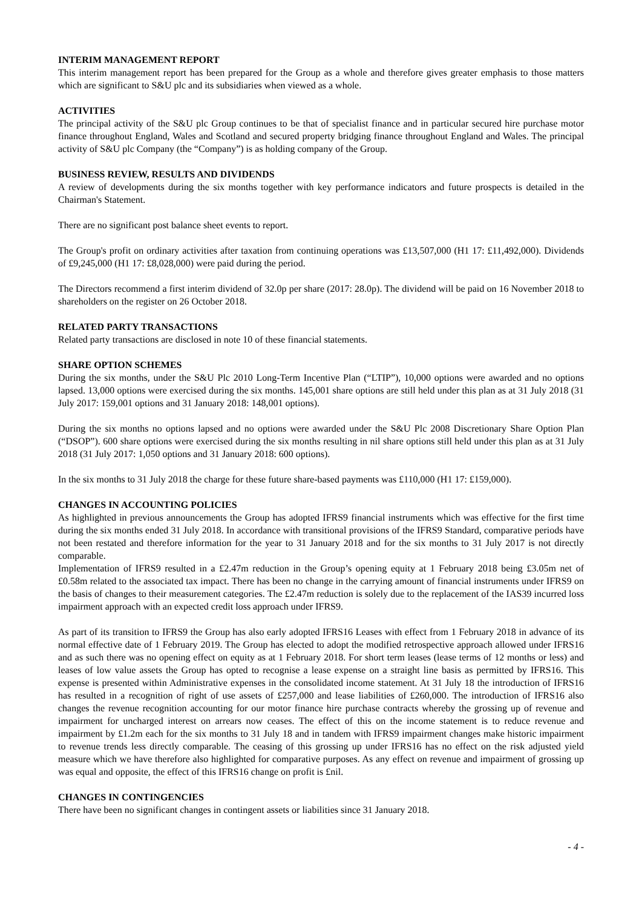INTERIM MANAGEMENT REPORT
This interim management report has been prepared for the Group as a whole and therefore gives greater emphasis to those matters which are significant to S&U plc and its subsidiaries when viewed as a whole.
ACTIVITIES
The principal activity of the S&U plc Group continues to be that of specialist finance and in particular secured hire purchase motor finance throughout England, Wales and Scotland and secured property bridging finance throughout England and Wales. The principal activity of S&U plc Company (the “Company”) is as holding company of the Group.
BUSINESS REVIEW, RESULTS AND DIVIDENDS
A review of developments during the six months together with key performance indicators and future prospects is detailed in the Chairman's Statement.
There are no significant post balance sheet events to report.
The Group's profit on ordinary activities after taxation from continuing operations was £13,507,000 (H1 17: £11,492,000). Dividends of £9,245,000 (H1 17: £8,028,000) were paid during the period.
The Directors recommend a first interim dividend of 32.0p per share (2017: 28.0p). The dividend will be paid on 16 November 2018 to shareholders on the register on 26 October 2018.
RELATED PARTY TRANSACTIONS
Related party transactions are disclosed in note 10 of these financial statements.
SHARE OPTION SCHEMES
During the six months, under the S&U Plc 2010 Long-Term Incentive Plan (“LTIP”), 10,000 options were awarded and no options lapsed. 13,000 options were exercised during the six months. 145,001 share options are still held under this plan as at 31 July 2018 (31 July 2017: 159,001 options and 31 January 2018: 148,001 options).
During the six months no options lapsed and no options were awarded under the S&U Plc 2008 Discretionary Share Option Plan (“DSOP”). 600 share options were exercised during the six months resulting in nil share options still held under this plan as at 31 July 2018 (31 July 2017: 1,050 options and 31 January 2018: 600 options).
In the six months to 31 July 2018 the charge for these future share-based payments was £110,000 (H1 17: £159,000).
CHANGES IN ACCOUNTING POLICIES
As highlighted in previous announcements the Group has adopted IFRS9 financial instruments which was effective for the first time during the six months ended 31 July 2018. In accordance with transitional provisions of the IFRS9 Standard, comparative periods have not been restated and therefore information for the year to 31 January 2018 and for the six months to 31 July 2017 is not directly comparable.
Implementation of IFRS9 resulted in a £2.47m reduction in the Group’s opening equity at 1 February 2018 being £3.05m net of £0.58m related to the associated tax impact. There has been no change in the carrying amount of financial instruments under IFRS9 on the basis of changes to their measurement categories. The £2.47m reduction is solely due to the replacement of the IAS39 incurred loss impairment approach with an expected credit loss approach under IFRS9.
As part of its transition to IFRS9 the Group has also early adopted IFRS16 Leases with effect from 1 February 2018 in advance of its normal effective date of 1 February 2019. The Group has elected to adopt the modified retrospective approach allowed under IFRS16 and as such there was no opening effect on equity as at 1 February 2018. For short term leases (lease terms of 12 months or less) and leases of low value assets the Group has opted to recognise a lease expense on a straight line basis as permitted by IFRS16. This expense is presented within Administrative expenses in the consolidated income statement. At 31 July 18 the introduction of IFRS16 has resulted in a recognition of right of use assets of £257,000 and lease liabilities of £260,000. The introduction of IFRS16 also changes the revenue recognition accounting for our motor finance hire purchase contracts whereby the grossing up of revenue and impairment for uncharged interest on arrears now ceases. The effect of this on the income statement is to reduce revenue and impairment by £1.2m each for the six months to 31 July 18 and in tandem with IFRS9 impairment changes make historic impairment to revenue trends less directly comparable. The ceasing of this grossing up under IFRS16 has no effect on the risk adjusted yield measure which we have therefore also highlighted for comparative purposes. As any effect on revenue and impairment of grossing up was equal and opposite, the effect of this IFRS16 change on profit is £nil.
CHANGES IN CONTINGENCIES
There have been no significant changes in contingent assets or liabilities since 31 January 2018.
- 4 -